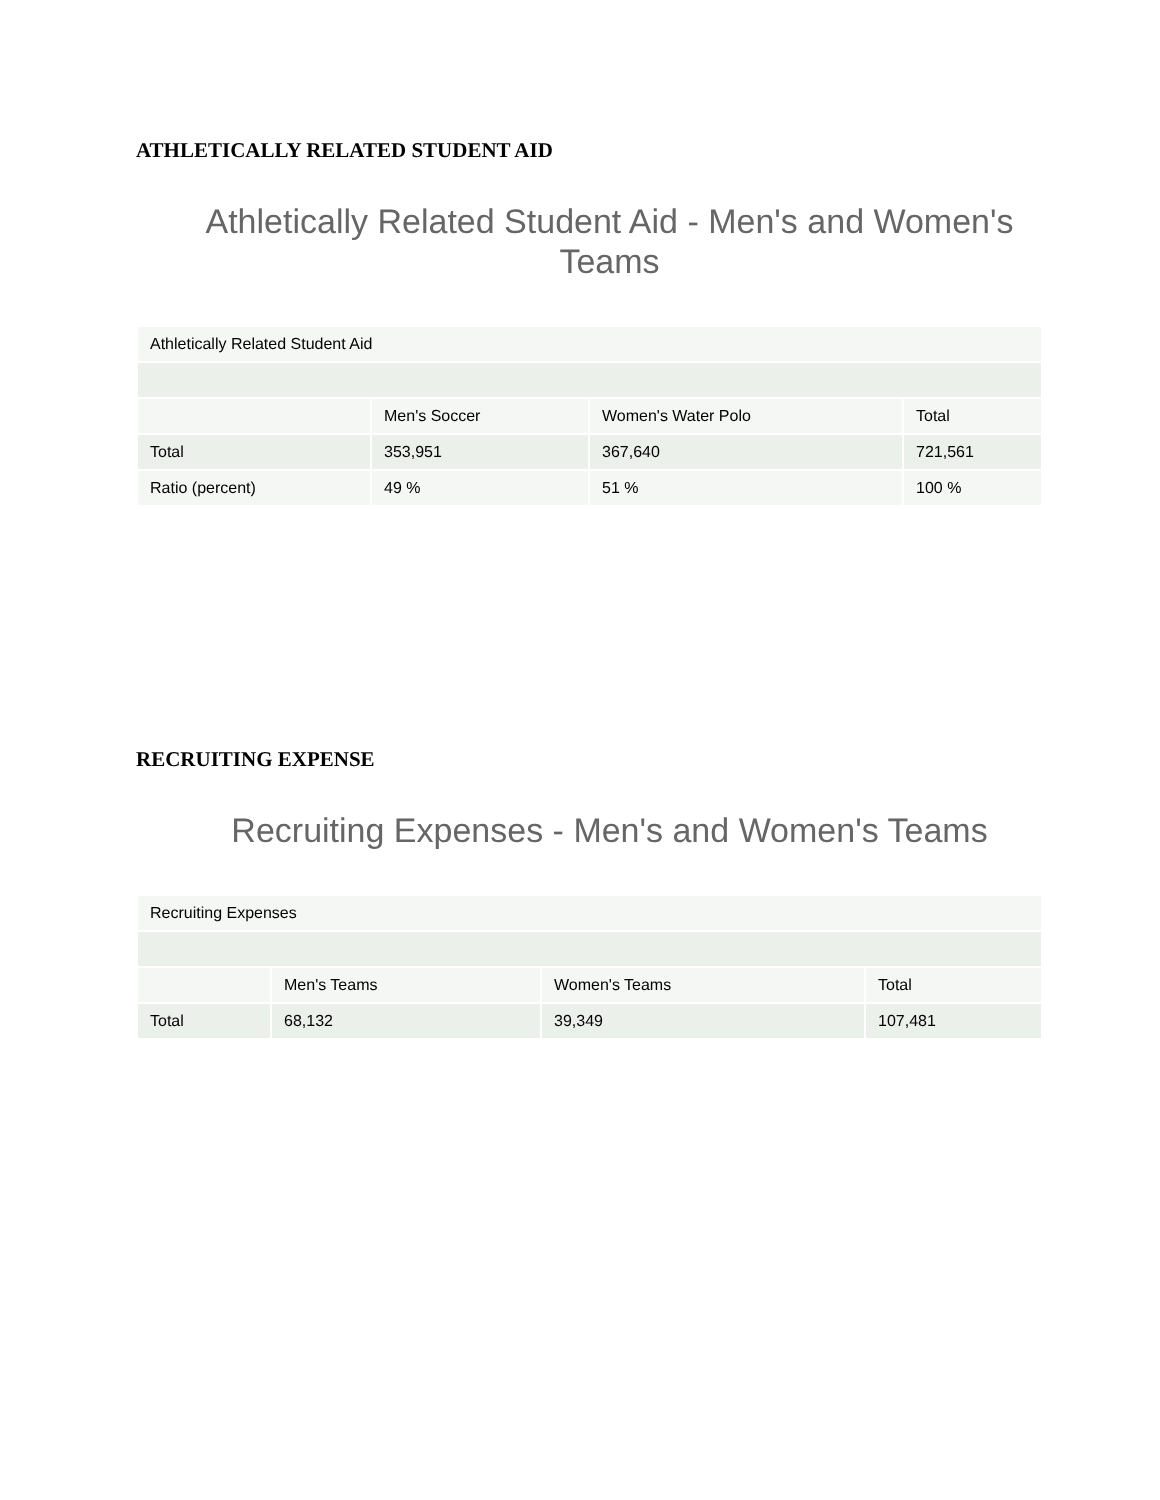ATHLETICALLY RELATED STUDENT AID
Athletically Related Student Aid - Men's and Women's Teams
| Athletically Related Student Aid | | | |
| | Men's Soccer | Women's Water Polo | Total |
| Total | 353,951 | 367,640 | 721,561 |
| Ratio (percent) | 49 % | 51 % | 100 % |
RECRUITING EXPENSE
Recruiting Expenses - Men's and Women's Teams
| Recruiting Expenses | | | |
| | Men's Teams | Women's Teams | Total |
| Total | 68,132 | 39,349 | 107,481 |